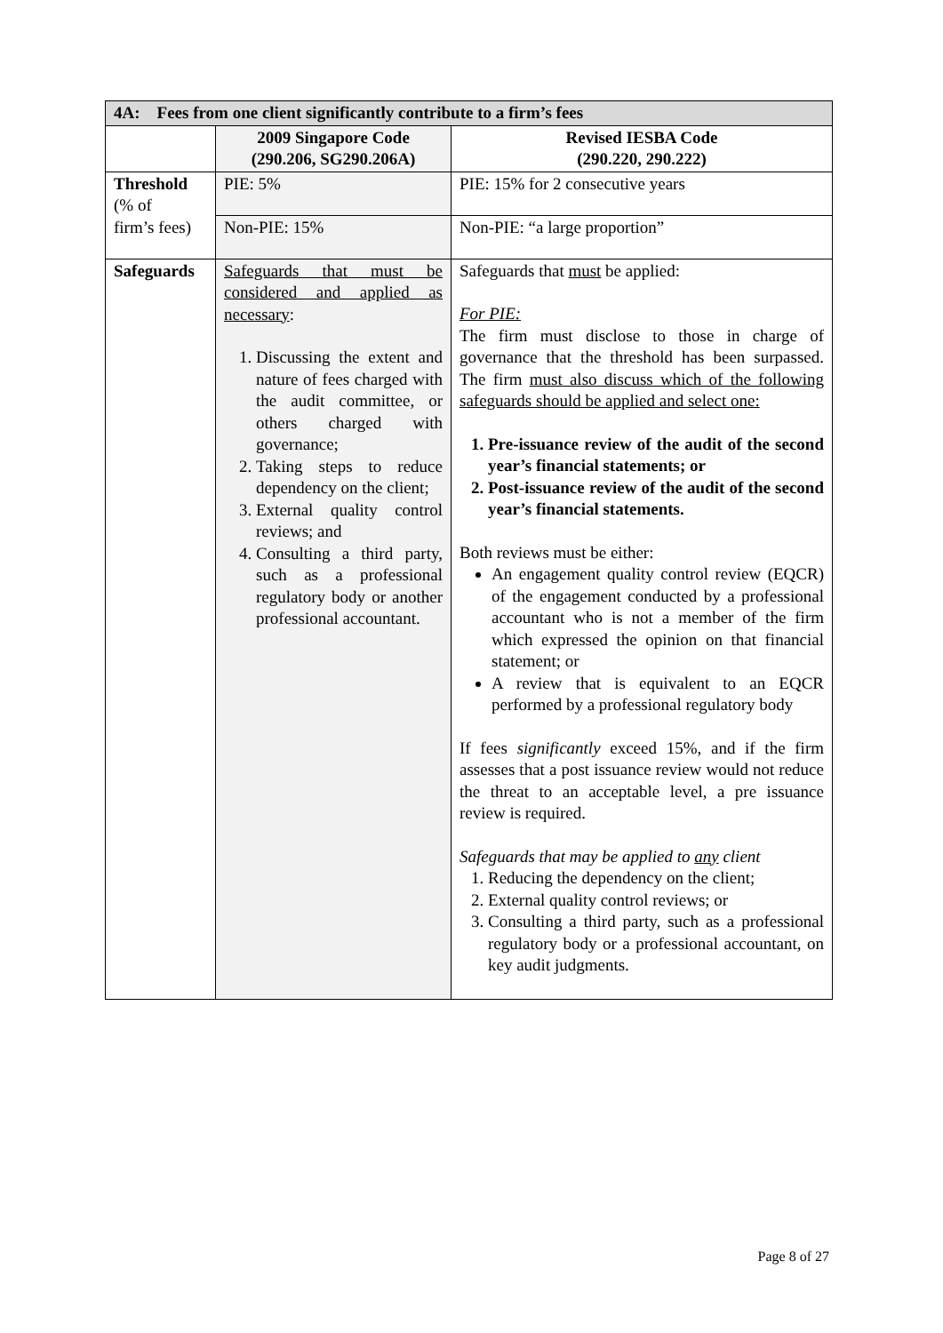| 4A: Fees from one client significantly contribute to a firm’s fees | | |
| --- | --- | --- |
| | 2009 Singapore Code (290.206, SG290.206A) | Revised IESBA Code (290.220, 290.222) |
| Threshold (% of firm’s fees) | PIE: 5% | PIE: 15% for 2 consecutive years |
| | Non-PIE: 15% | Non-PIE: “a large proportion” |
| Safeguards | Safeguards that must be considered and applied as necessary : 1. Discussing the extent and nature of fees charged with the audit committee, or others charged with governance; 2. Taking steps to reduce dependency on the client; 3. External quality control reviews; and 4. Consulting a third party, such as a professional regulatory body or another professional accountant. | Safeguards that must be applied: For PIE: The firm must disclose to those in charge of governance that the threshold has been surpassed. The firm must also discuss which of the following safeguards should be applied and select one: 1. Pre-issuance review of the audit of the second year’s financial statements; or 2. Post-issuance review of the audit of the second year’s financial statements. Both reviews must be either: An engagement quality control review (EQCR) of the engagement conducted by a professional accountant who is not a member of the firm which expressed the opinion on that financial statement; or A review that is equivalent to an EQCR performed by a professional regulatory body If fees significantly exceed 15%, and if the firm assesses that a post issuance review would not reduce the threat to an acceptable level, a pre issuance review is required. Safeguards that may be applied to any client 1. Reducing the dependency on the client; 2. External quality control reviews; or 3. Consulting a third party, such as a professional regulatory body or a professional accountant, on key audit judgments. |
Page 8 of 27